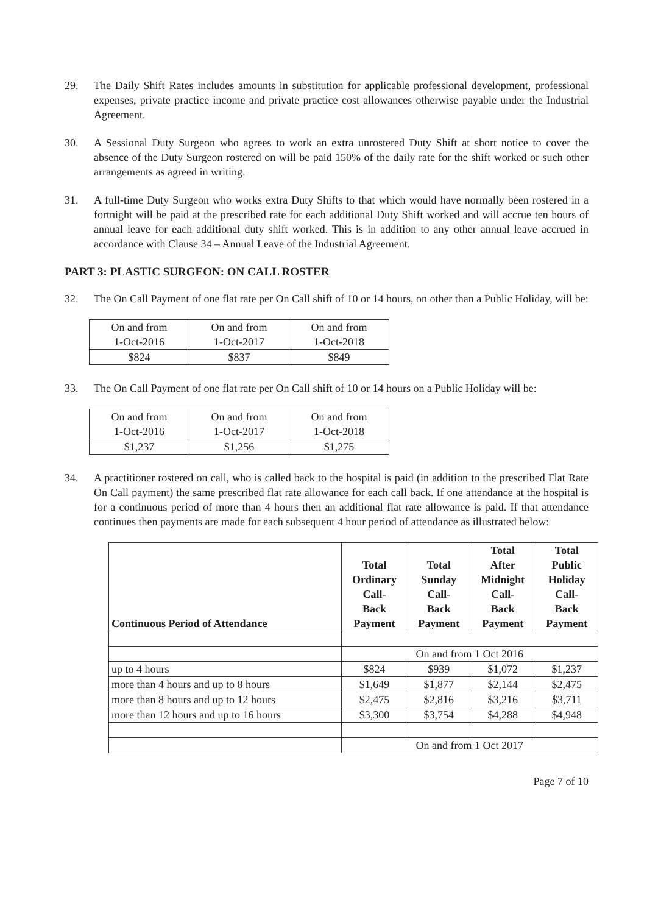29. The Daily Shift Rates includes amounts in substitution for applicable professional development, professional expenses, private practice income and private practice cost allowances otherwise payable under the Industrial Agreement.
30. A Sessional Duty Surgeon who agrees to work an extra unrostered Duty Shift at short notice to cover the absence of the Duty Surgeon rostered on will be paid 150% of the daily rate for the shift worked or such other arrangements as agreed in writing.
31. A full-time Duty Surgeon who works extra Duty Shifts to that which would have normally been rostered in a fortnight will be paid at the prescribed rate for each additional Duty Shift worked and will accrue ten hours of annual leave for each additional duty shift worked. This is in addition to any other annual leave accrued in accordance with Clause 34 – Annual Leave of the Industrial Agreement.
PART 3: PLASTIC SURGEON: ON CALL ROSTER
32. The On Call Payment of one flat rate per On Call shift of 10 or 14 hours, on other than a Public Holiday, will be:
| On and from 1-Oct-2016 | On and from 1-Oct-2017 | On and from 1-Oct-2018 |
| $824 | $837 | $849 |
33. The On Call Payment of one flat rate per On Call shift of 10 or 14 hours on a Public Holiday will be:
| On and from 1-Oct-2016 | On and from 1-Oct-2017 | On and from 1-Oct-2018 |
| $1,237 | $1,256 | $1,275 |
34. A practitioner rostered on call, who is called back to the hospital is paid (in addition to the prescribed Flat Rate On Call payment) the same prescribed flat rate allowance for each call back. If one attendance at the hospital is for a continuous period of more than 4 hours then an additional flat rate allowance is paid. If that attendance continues then payments are made for each subsequent 4 hour period of attendance as illustrated below:
| Continuous Period of Attendance | Total Ordinary Call- Back Payment | Total Sunday Call- Back Payment | Total After Midnight Call- Back Payment | Total Public Holiday Call- Back Payment |
| --- | --- | --- | --- | --- |
| | On and from 1 Oct 2016 | | | |
| up to 4 hours | $824 | $939 | $1,072 | $1,237 |
| more than 4 hours and up to 8 hours | $1,649 | $1,877 | $2,144 | $2,475 |
| more than 8 hours and up to 12 hours | $2,475 | $2,816 | $3,216 | $3,711 |
| more than 12 hours and up to 16 hours | $3,300 | $3,754 | $4,288 | $4,948 |
| | On and from 1 Oct 2017 | | | |
Page 7 of 10